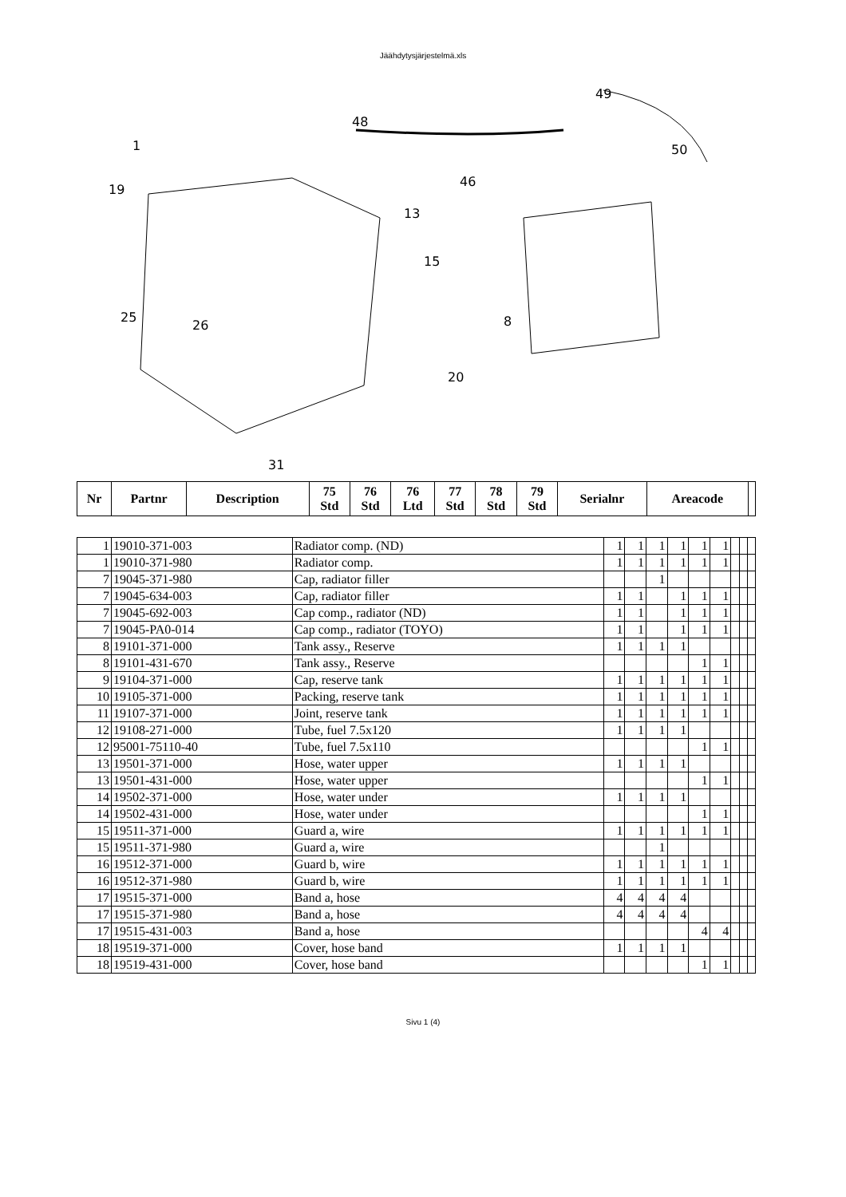Jäähdytysjärjestelmä.xls
49
50
48
46
13
15
8
20
19
1
25
26
31
| Nr | Partnr | Description | 75 Std | 76 Std | 76 Ltd | 77 Std | 78 Std | 79 Std | Serialnr | Areacode | |
| --- | --- | --- | --- | --- | --- | --- | --- | --- | --- | --- | --- |
| 1 | 19010-371-003 | Radiator comp. (ND) | 1 | 1 | 1 | 1 | 1 | 1 | | | |
| 1 | 19010-371-980 | Radiator comp. | 1 | 1 | 1 | 1 | 1 | 1 | | | |
| 7 | 19045-371-980 | Cap, radiator filler | | | 1 | | | | | | |
| 7 | 19045-634-003 | Cap, radiator filler | 1 | 1 | | 1 | 1 | 1 | | | |
| 7 | 19045-692-003 | Cap comp., radiator (ND) | 1 | 1 | | 1 | 1 | 1 | | | |
| 7 | 19045-PA0-014 | Cap comp., radiator (TOYO) | 1 | 1 | | 1 | 1 | 1 | | | |
| 8 | 19101-371-000 | Tank assy., Reserve | 1 | 1 | 1 | 1 | | | | | |
| 8 | 19101-431-670 | Tank assy., Reserve | | | | | 1 | 1 | | | |
| 9 | 19104-371-000 | Cap, reserve tank | 1 | 1 | 1 | 1 | 1 | 1 | | | |
| 10 | 19105-371-000 | Packing, reserve tank | 1 | 1 | 1 | 1 | 1 | 1 | | | |
| 11 | 19107-371-000 | Joint, reserve tank | 1 | 1 | 1 | 1 | 1 | 1 | | | |
| 12 | 19108-271-000 | Tube, fuel 7.5x120 | 1 | 1 | 1 | 1 | | | | | |
| 12 | 95001-75110-40 | Tube, fuel 7.5x110 | | | | | 1 | 1 | | | |
| 13 | 19501-371-000 | Hose, water upper | 1 | 1 | 1 | 1 | | | | | |
| 13 | 19501-431-000 | Hose, water upper | | | | | 1 | 1 | | | |
| 14 | 19502-371-000 | Hose, water under | 1 | 1 | 1 | 1 | | | | | |
| 14 | 19502-431-000 | Hose, water under | | | | | 1 | 1 | | | |
| 15 | 19511-371-000 | Guard a, wire | 1 | 1 | 1 | 1 | 1 | 1 | | | |
| 15 | 19511-371-980 | Guard a, wire | | | 1 | | | | | | |
| 16 | 19512-371-000 | Guard b, wire | 1 | 1 | 1 | 1 | 1 | 1 | | | |
| 16 | 19512-371-980 | Guard b, wire | 1 | 1 | 1 | 1 | 1 | 1 | | | |
| 17 | 19515-371-000 | Band a, hose | 4 | 4 | 4 | 4 | | | | | |
| 17 | 19515-371-980 | Band a, hose | 4 | 4 | 4 | 4 | | | | | |
| 17 | 19515-431-003 | Band a, hose | | | | | 4 | 4 | | | |
| 18 | 19519-371-000 | Cover, hose band | 1 | 1 | 1 | 1 | | | | | |
| 18 | 19519-431-000 | Cover, hose band | | | | | 1 | 1 | | | |
Sivu 1 (4)